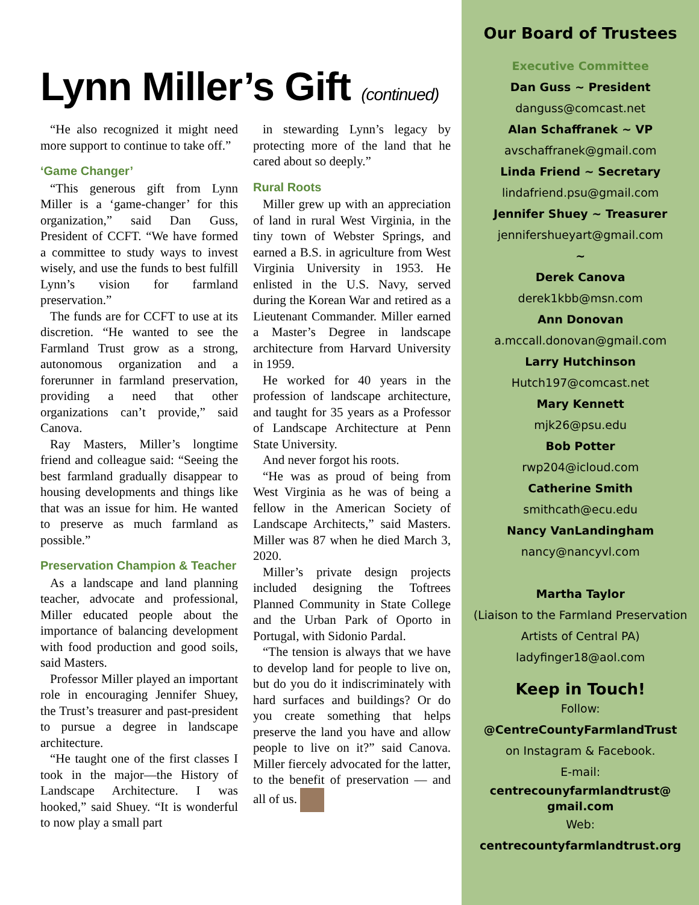Lynn Miller’s Gift (continued)
“He also recognized it might need more support to continue to take off.”
‘Game Changer’
“This generous gift from Lynn Miller is a ‘game-changer’ for this organization,” said Dan Guss, President of CCFT. “We have formed a committee to study ways to invest wisely, and use the funds to best fulfill Lynn’s vision for farmland preservation.”
The funds are for CCFT to use at its discretion. “He wanted to see the Farmland Trust grow as a strong, autonomous organization and a forerunner in farmland preservation, providing a need that other organizations can’t provide,” said Canova.
Ray Masters, Miller’s longtime friend and colleague said: “Seeing the best farmland gradually disappear to housing developments and things like that was an issue for him. He wanted to preserve as much farmland as possible.”
Preservation Champion & Teacher
As a landscape and land planning teacher, advocate and professional, Miller educated people about the importance of balancing development with food production and good soils, said Masters.
Professor Miller played an important role in encouraging Jennifer Shuey, the Trust’s treasurer and past-president to pursue a degree in landscape architecture.
“He taught one of the first classes I took in the major—the History of Landscape Architecture. I was hooked,” said Shuey. “It is wonderful to now play a small part
in stewarding Lynn’s legacy by protecting more of the land that he cared about so deeply.”
Rural Roots
Miller grew up with an appreciation of land in rural West Virginia, in the tiny town of Webster Springs, and earned a B.S. in agriculture from West Virginia University in 1953. He enlisted in the U.S. Navy, served during the Korean War and retired as a Lieutenant Commander. Miller earned a Master’s Degree in landscape architecture from Harvard University in 1959.
He worked for 40 years in the profession of landscape architecture, and taught for 35 years as a Professor of Landscape Architecture at Penn State University.
And never forgot his roots.
“He was as proud of being from West Virginia as he was of being a fellow in the American Society of Landscape Architects,” said Masters. Miller was 87 when he died March 3, 2020.
Miller’s private design projects included designing the Toftrees Planned Community in State College and the Urban Park of Oporto in Portugal, with Sidonio Pardal.
“The tension is always that we have to develop land for people to live on, but do you do it indiscriminately with hard surfaces and buildings? Or do you create something that helps preserve the land you have and allow people to live on it?” said Canova. Miller fiercely advocated for the latter, to the benefit of preservation — and all of us.
Our Board of Trustees
Executive Committee
Dan Guss ~ President
danguss@comcast.net
Alan Schaffranek ~ VP
avschaffranek@gmail.com
Linda Friend ~ Secretary
lindafriend.psu@gmail.com
Jennifer Shuey ~ Treasurer
jennifershueyart@gmail.com
~
Derek Canova
derek1kbb@msn.com
Ann Donovan
a.mccall.donovan@gmail.com
Larry Hutchinson
Hutch197@comcast.net
Mary Kennett
mjk26@psu.edu
Bob Potter
rwp204@icloud.com
Catherine Smith
smithcath@ecu.edu
Nancy VanLandingham
nancy@nancyvl.com
Martha Taylor
(Liaison to the Farmland Preservation Artists of Central PA)
ladyfinger18@aol.com
Keep in Touch!
Follow:
@CentreCountyFarmlandTrust
on Instagram & Facebook.
E-mail:
centrecounyfarmlandtrust@
gmail.com
Web:
centrecountyfarmlandtrust.org